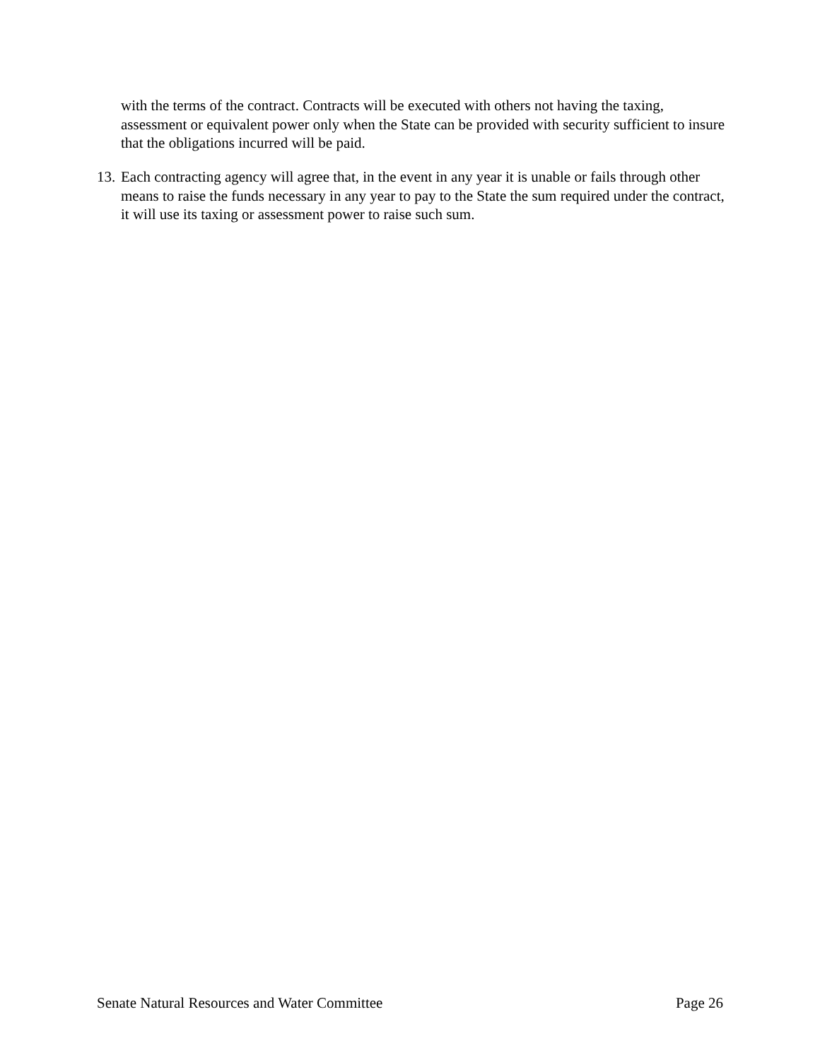with the terms of the contract. Contracts will be executed with others not having the taxing, assessment or equivalent power only when the State can be provided with security sufficient to insure that the obligations incurred will be paid.
13. Each contracting agency will agree that, in the event in any year it is unable or fails through other means to raise the funds necessary in any year to pay to the State the sum required under the contract, it will use its taxing or assessment power to raise such sum.
Senate Natural Resources and Water Committee Page 26